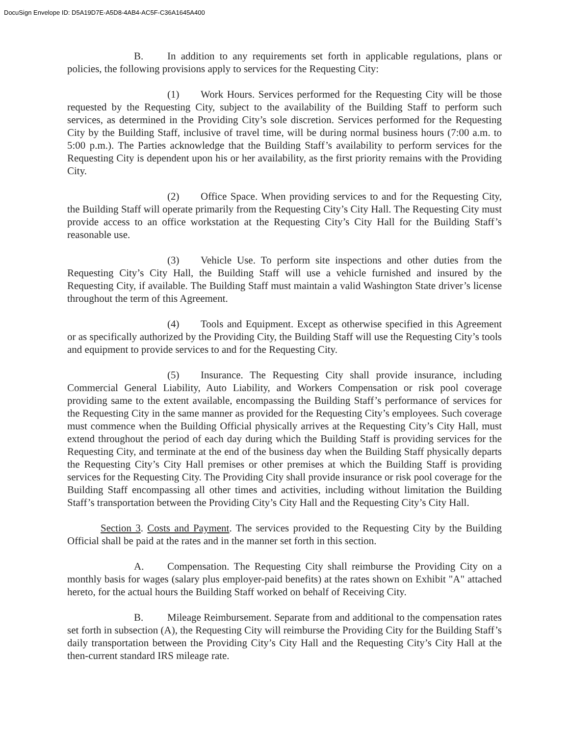DocuSign Envelope ID: D5A19D7E-A5D8-4AB4-AC5F-C36A1645A400
B. In addition to any requirements set forth in applicable regulations, plans or policies, the following provisions apply to services for the Requesting City:
(1) Work Hours. Services performed for the Requesting City will be those requested by the Requesting City, subject to the availability of the Building Staff to perform such services, as determined in the Providing City’s sole discretion. Services performed for the Requesting City by the Building Staff, inclusive of travel time, will be during normal business hours (7:00 a.m. to 5:00 p.m.). The Parties acknowledge that the Building Staff’s availability to perform services for the Requesting City is dependent upon his or her availability, as the first priority remains with the Providing City.
(2) Office Space. When providing services to and for the Requesting City, the Building Staff will operate primarily from the Requesting City’s City Hall. The Requesting City must provide access to an office workstation at the Requesting City’s City Hall for the Building Staff’s reasonable use.
(3) Vehicle Use. To perform site inspections and other duties from the Requesting City’s City Hall, the Building Staff will use a vehicle furnished and insured by the Requesting City, if available. The Building Staff must maintain a valid Washington State driver’s license throughout the term of this Agreement.
(4) Tools and Equipment. Except as otherwise specified in this Agreement or as specifically authorized by the Providing City, the Building Staff will use the Requesting City’s tools and equipment to provide services to and for the Requesting City.
(5) Insurance. The Requesting City shall provide insurance, including Commercial General Liability, Auto Liability, and Workers Compensation or risk pool coverage providing same to the extent available, encompassing the Building Staff’s performance of services for the Requesting City in the same manner as provided for the Requesting City’s employees. Such coverage must commence when the Building Official physically arrives at the Requesting City’s City Hall, must extend throughout the period of each day during which the Building Staff is providing services for the Requesting City, and terminate at the end of the business day when the Building Staff physically departs the Requesting City’s City Hall premises or other premises at which the Building Staff is providing services for the Requesting City. The Providing City shall provide insurance or risk pool coverage for the Building Staff encompassing all other times and activities, including without limitation the Building Staff’s transportation between the Providing City’s City Hall and the Requesting City’s City Hall.
Section 3. Costs and Payment. The services provided to the Requesting City by the Building Official shall be paid at the rates and in the manner set forth in this section.
A. Compensation. The Requesting City shall reimburse the Providing City on a monthly basis for wages (salary plus employer-paid benefits) at the rates shown on Exhibit "A" attached hereto, for the actual hours the Building Staff worked on behalf of Receiving City.
B. Mileage Reimbursement. Separate from and additional to the compensation rates set forth in subsection (A), the Requesting City will reimburse the Providing City for the Building Staff’s daily transportation between the Providing City’s City Hall and the Requesting City’s City Hall at the then-current standard IRS mileage rate.